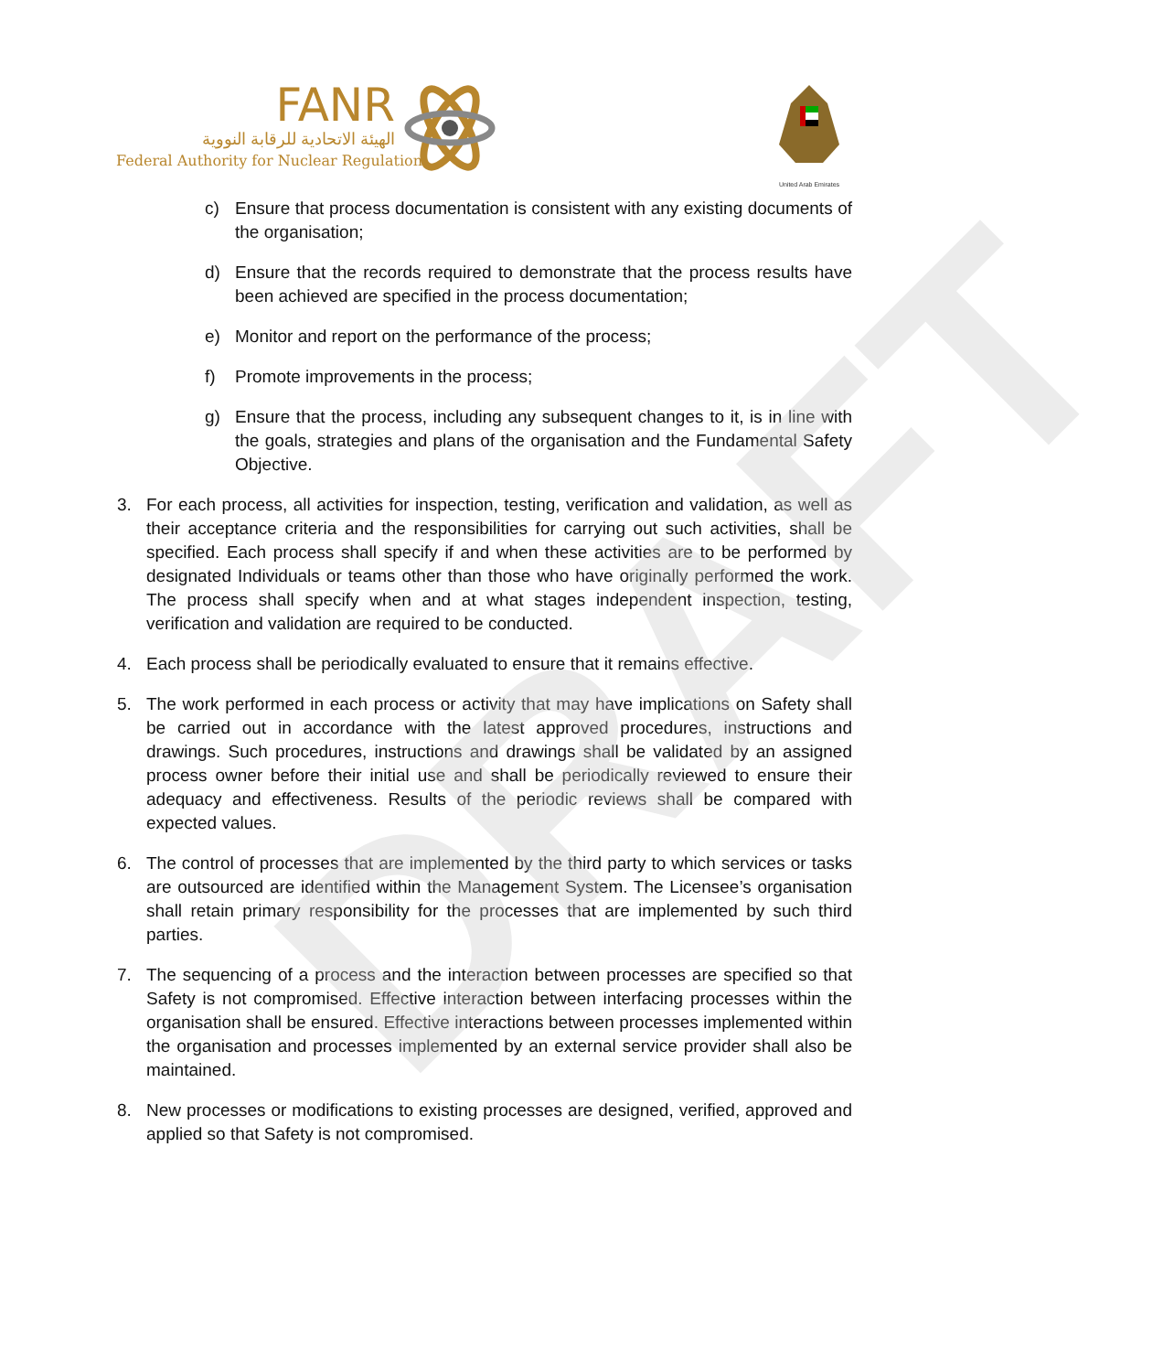DRAFT
FANR
الهيئة الاتحادية للرقابة النووية
Federal Authority for Nuclear Regulation
United Arab Emirates
c) Ensure that process documentation is consistent with any existing documents of the organisation;
d) Ensure that the records required to demonstrate that the process results have been achieved are specified in the process documentation;
e) Monitor and report on the performance of the process;
f) Promote improvements in the process;
g) Ensure that the process, including any subsequent changes to it, is in line with the goals, strategies and plans of the organisation and the Fundamental Safety Objective.
3. For each process, all activities for inspection, testing, verification and validation, as well as their acceptance criteria and the responsibilities for carrying out such activities, shall be specified. Each process shall specify if and when these activities are to be performed by designated Individuals or teams other than those who have originally performed the work. The process shall specify when and at what stages independent inspection, testing, verification and validation are required to be conducted.
4. Each process shall be periodically evaluated to ensure that it remains effective.
5. The work performed in each process or activity that may have implications on Safety shall be carried out in accordance with the latest approved procedures, instructions and drawings. Such procedures, instructions and drawings shall be validated by an assigned process owner before their initial use and shall be periodically reviewed to ensure their adequacy and effectiveness. Results of the periodic reviews shall be compared with expected values.
6. The control of processes that are implemented by the third party to which services or tasks are outsourced are identified within the Management System. The Licensee’s organisation shall retain primary responsibility for the processes that are implemented by such third parties.
7. The sequencing of a process and the interaction between processes are specified so that Safety is not compromised. Effective interaction between interfacing processes within the organisation shall be ensured. Effective interactions between processes implemented within the organisation and processes implemented by an external service provider shall also be maintained.
8. New processes or modifications to existing processes are designed, verified, approved and applied so that Safety is not compromised.